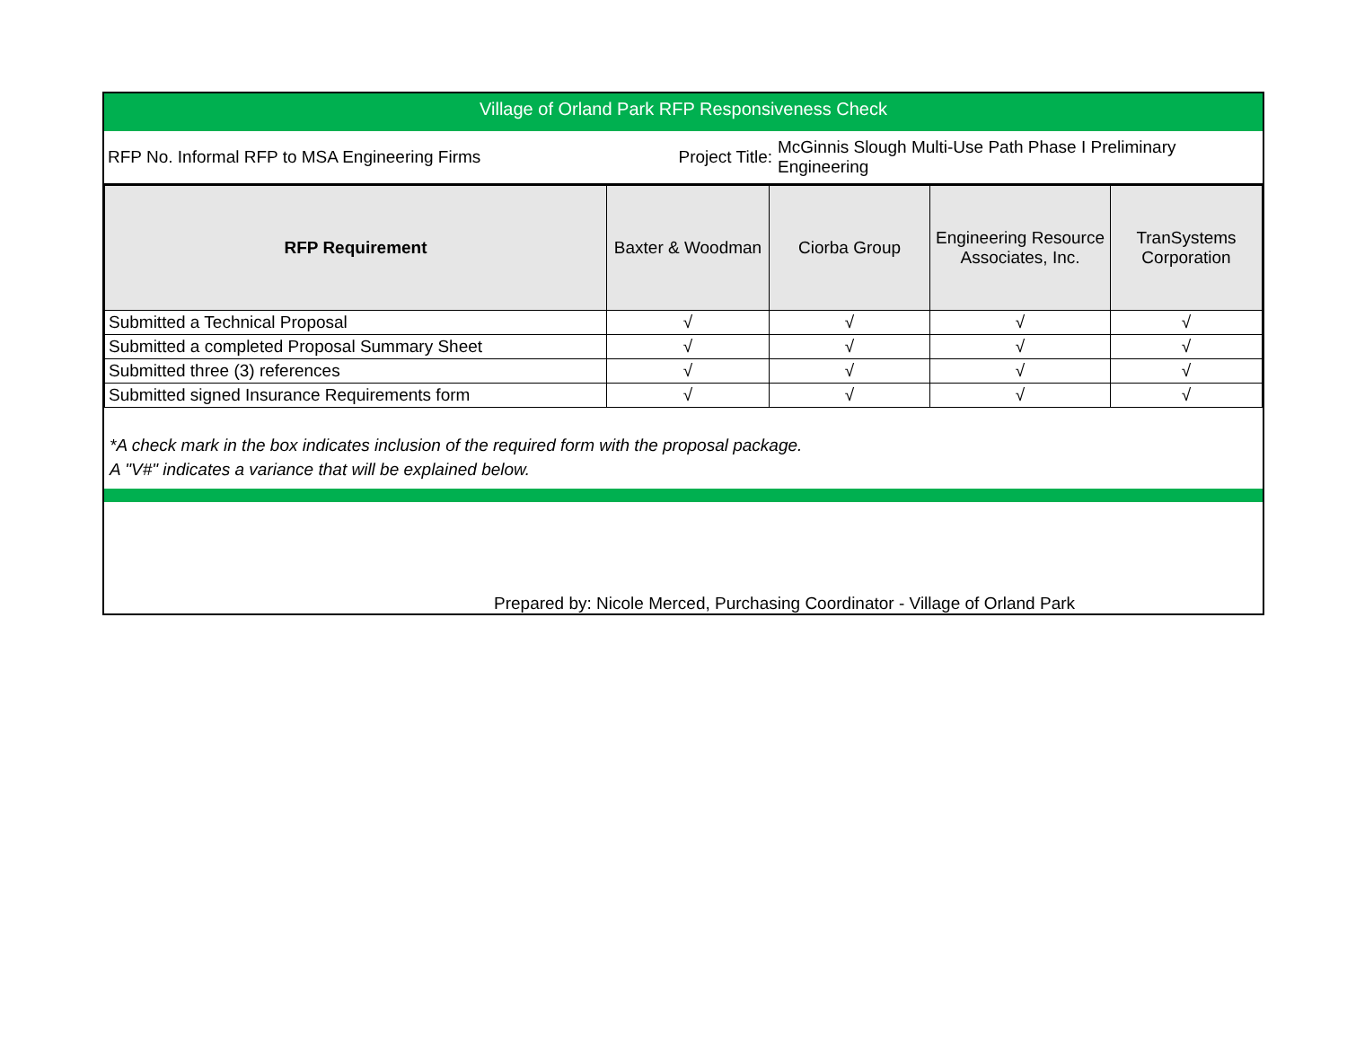Village of Orland Park RFP Responsiveness Check
RFP No. Informal RFP to MSA Engineering Firms
Project Title:
McGinnis Slough Multi-Use Path Phase I Preliminary Engineering
| RFP Requirement | Baxter & Woodman | Ciorba Group | Engineering Resource Associates, Inc. | TranSystems Corporation |
| --- | --- | --- | --- | --- |
| Submitted a Technical Proposal | √ | √ | √ | √ |
| Submitted a completed Proposal Summary Sheet | √ | √ | √ | √ |
| Submitted three (3) references | √ | √ | √ | √ |
| Submitted signed Insurance Requirements form | √ | √ | √ | √ |
*A check mark in the box indicates inclusion of the required form with the proposal package.
A "V#" indicates a variance that will be explained below.
Prepared by: Nicole Merced, Purchasing Coordinator - Village of Orland Park